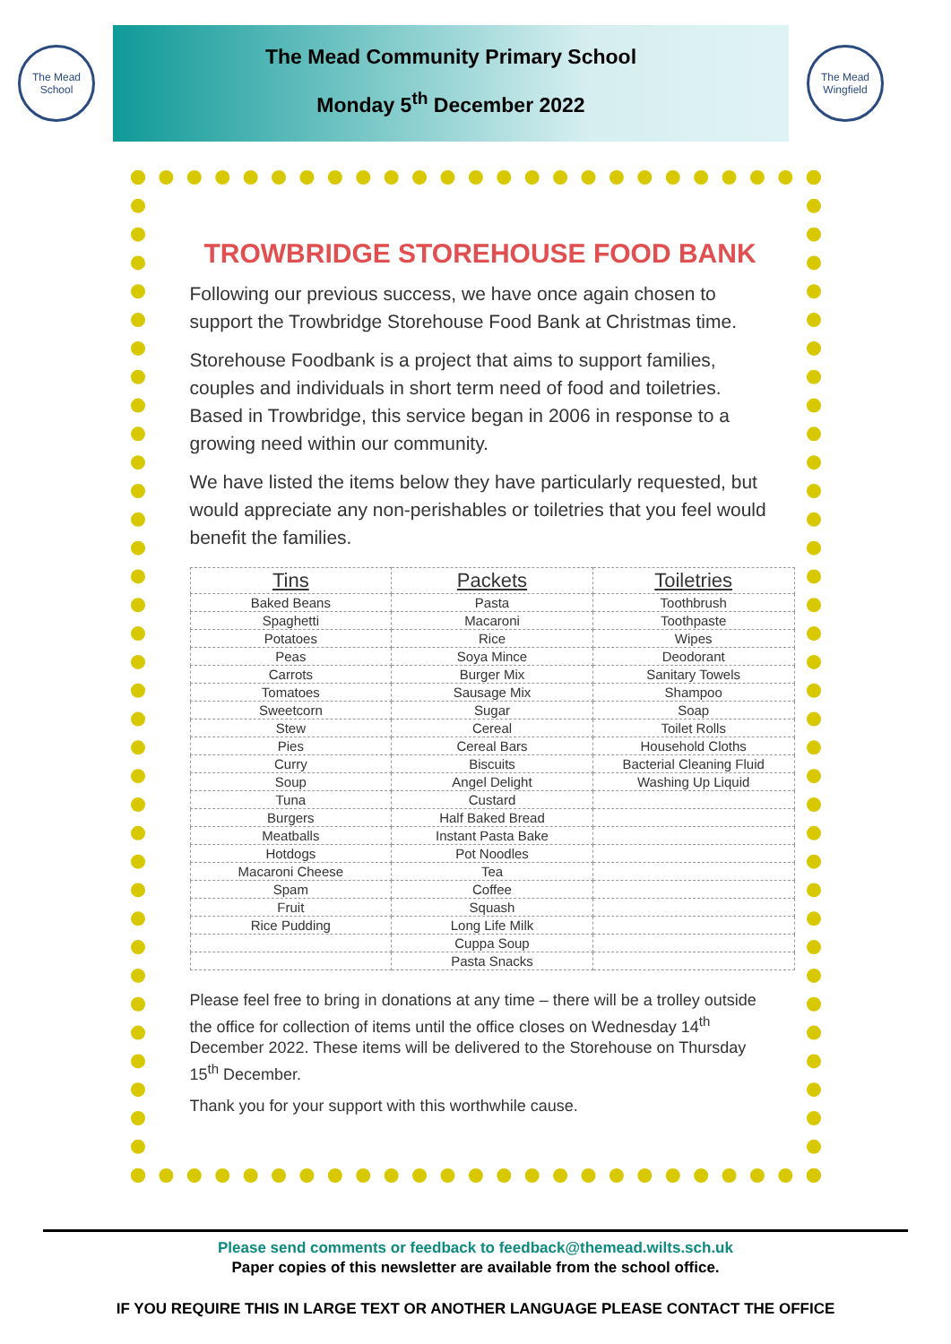The Mead School
The Mead Community Primary School
Monday 5<sup>th</sup> December 2022
The Mead Wingfield
TROWBRIDGE STOREHOUSE FOOD BANK
Following our previous success, we have once again chosen to support the Trowbridge Storehouse Food Bank at Christmas time.
Storehouse Foodbank is a project that aims to support families, couples and individuals in short term need of food and toiletries. Based in Trowbridge, this service began in 2006 in response to a growing need within our community.
We have listed the items below they have particularly requested, but would appreciate any non-perishables or toiletries that you feel would benefit the families.
| Tins | Packets | Toiletries |
| --- | --- | --- |
| Baked Beans | Pasta | Toothbrush |
| Spaghetti | Macaroni | Toothpaste |
| Potatoes | Rice | Wipes |
| Peas | Soya Mince | Deodorant |
| Carrots | Burger Mix | Sanitary Towels |
| Tomatoes | Sausage Mix | Shampoo |
| Sweetcorn | Sugar | Soap |
| Stew | Cereal | Toilet Rolls |
| Pies | Cereal Bars | Household Cloths |
| Curry | Biscuits | Bacterial Cleaning Fluid |
| Soup | Angel Delight | Washing Up Liquid |
| Tuna | Custard | |
| Burgers | Half Baked Bread | |
| Meatballs | Instant Pasta Bake | |
| Hotdogs | Pot Noodles | |
| Macaroni Cheese | Tea | |
| Spam | Coffee | |
| Fruit | Squash | |
| Rice Pudding | Long Life Milk | |
| | Cuppa Soup | |
| | Pasta Snacks | |
Please feel free to bring in donations at any time – there will be a trolley outside the office for collection of items until the office closes on Wednesday 14<sup>th</sup> December 2022. These items will be delivered to the Storehouse on Thursday 15<sup>th</sup> December.
Thank you for your support with this worthwhile cause.
Please send comments or feedback to feedback@themead.wilts.sch.uk
Paper copies of this newsletter are available from the school office.
IF YOU REQUIRE THIS IN LARGE TEXT OR ANOTHER LANGUAGE PLEASE CONTACT THE OFFICE